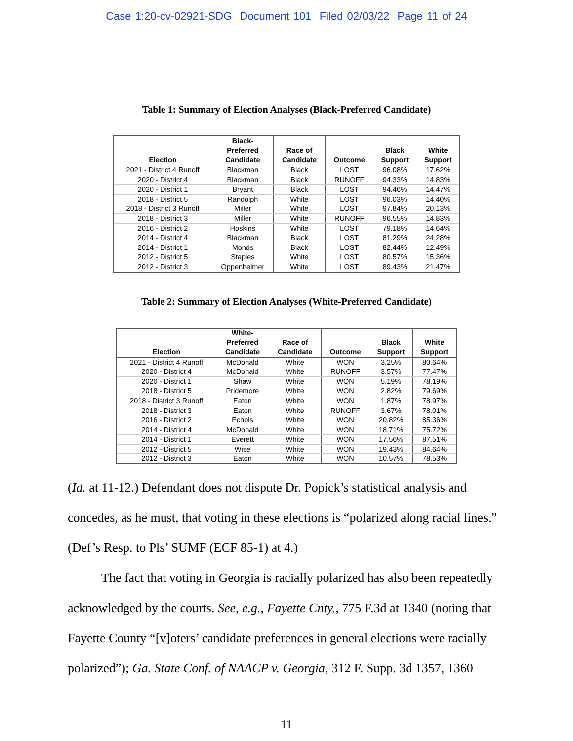Case 1:20-cv-02921-SDG Document 101 Filed 02/03/22 Page 11 of 24
Table 1: Summary of Election Analyses (Black-Preferred Candidate)
| Election | Black- Preferred Candidate | Race of Candidate | Outcome | Black Support | White Support |
| --- | --- | --- | --- | --- | --- |
| 2021 - District 4 Runoff | Blackman | Black | LOST | 96.08% | 17.62% |
| 2020 - District 4 | Blackman | Black | RUNOFF | 94.33% | 14.83% |
| 2020 - District 1 | Bryant | Black | LOST | 94.46% | 14.47% |
| 2018 - District 5 | Randolph | White | LOST | 96.03% | 14.40% |
| 2018 - District 3 Runoff | Miller | White | LOST | 97.84% | 20.13% |
| 2018 - District 3 | Miller | White | RUNOFF | 96.55% | 14.83% |
| 2016 - District 2 | Hoskins | White | LOST | 79.18% | 14.64% |
| 2014 - District 4 | Blackman | Black | LOST | 81.29% | 24.28% |
| 2014 - District 1 | Monds | Black | LOST | 82.44% | 12.49% |
| 2012 - District 5 | Staples | White | LOST | 80.57% | 15.36% |
| 2012 - District 3 | Oppenheimer | White | LOST | 89.43% | 21.47% |
Table 2: Summary of Election Analyses (White-Preferred Candidate)
| Election | White- Preferred Candidate | Race of Candidate | Outcome | Black Support | White Support |
| --- | --- | --- | --- | --- | --- |
| 2021 - District 4 Runoff | McDonald | White | WON | 3.25% | 80.64% |
| 2020 - District 4 | McDonald | White | RUNOFF | 3.57% | 77.47% |
| 2020 - District 1 | Shaw | White | WON | 5.19% | 78.19% |
| 2018 - District 5 | Pridemore | White | WON | 2.82% | 79.69% |
| 2018 - District 3 Runoff | Eaton | White | WON | 1.87% | 78.97% |
| 2018 - District 3 | Eaton | White | RUNOFF | 3.67% | 78.01% |
| 2016 - District 2 | Echols | White | WON | 20.82% | 85.36% |
| 2014 - District 4 | McDonald | White | WON | 18.71% | 75.72% |
| 2014 - District 1 | Everett | White | WON | 17.56% | 87.51% |
| 2012 - District 5 | Wise | White | WON | 19.43% | 84.64% |
| 2012 - District 3 | Eaton | White | WON | 10.57% | 78.53% |
(Id. at 11-12.) Defendant does not dispute Dr. Popick’s statistical analysis and concedes, as he must, that voting in these elections is “polarized along racial lines.” (Def’s Resp. to Pls’ SUMF (ECF 85-1) at 4.)
The fact that voting in Georgia is racially polarized has also been repeatedly acknowledged by the courts. See, e.g., Fayette Cnty., 775 F.3d at 1340 (noting that Fayette County “[v]oters’ candidate preferences in general elections were racially polarized”); Ga. State Conf. of NAACP v. Georgia, 312 F. Supp. 3d 1357, 1360
11